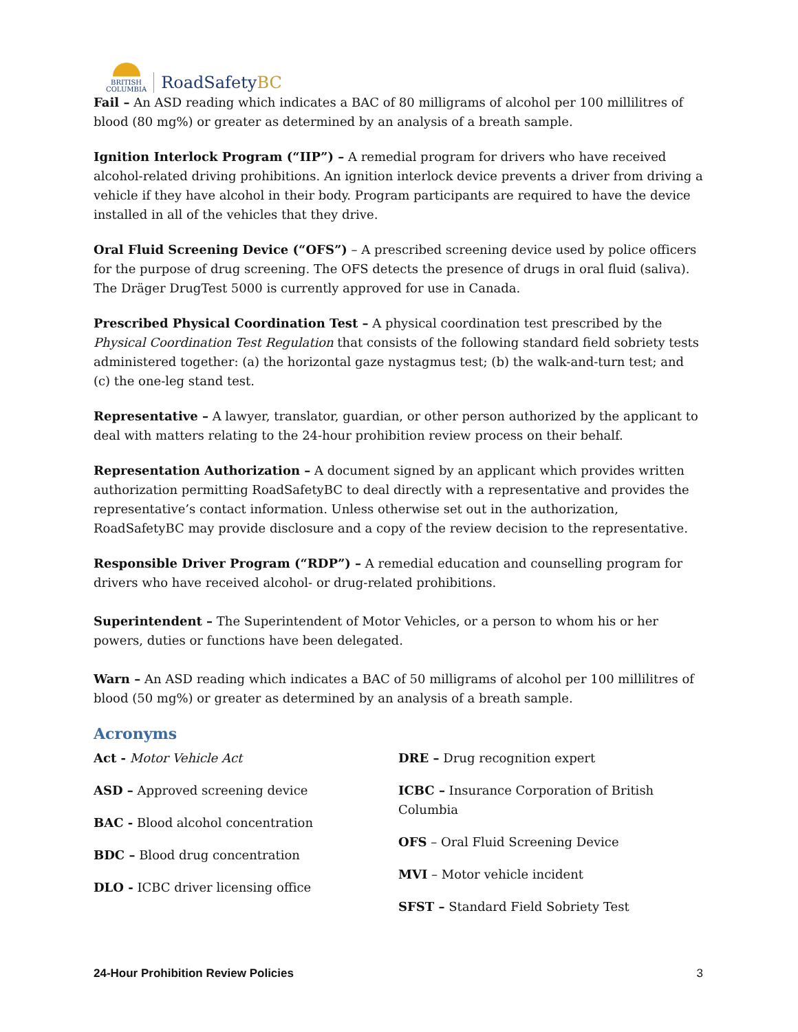BRITISH
COLUMBIA
RoadSafetyBC
Fail – An ASD reading which indicates a BAC of 80 milligrams of alcohol per 100 millilitres of blood (80 mg%) or greater as determined by an analysis of a breath sample.
Ignition Interlock Program (“IIP”) – A remedial program for drivers who have received alcohol-related driving prohibitions. An ignition interlock device prevents a driver from driving a vehicle if they have alcohol in their body. Program participants are required to have the device installed in all of the vehicles that they drive.
Oral Fluid Screening Device (“OFS”) – A prescribed screening device used by police officers for the purpose of drug screening. The OFS detects the presence of drugs in oral fluid (saliva). The Dräger DrugTest 5000 is currently approved for use in Canada.
Prescribed Physical Coordination Test – A physical coordination test prescribed by the Physical Coordination Test Regulation that consists of the following standard field sobriety tests administered together: (a) the horizontal gaze nystagmus test; (b) the walk-and-turn test; and (c) the one-leg stand test.
Representative – A lawyer, translator, guardian, or other person authorized by the applicant to deal with matters relating to the 24-hour prohibition review process on their behalf.
Representation Authorization – A document signed by an applicant which provides written authorization permitting RoadSafetyBC to deal directly with a representative and provides the representative’s contact information. Unless otherwise set out in the authorization, RoadSafetyBC may provide disclosure and a copy of the review decision to the representative.
Responsible Driver Program (“RDP”) – A remedial education and counselling program for drivers who have received alcohol- or drug-related prohibitions.
Superintendent – The Superintendent of Motor Vehicles, or a person to whom his or her powers, duties or functions have been delegated.
Warn – An ASD reading which indicates a BAC of 50 milligrams of alcohol per 100 millilitres of blood (50 mg%) or greater as determined by an analysis of a breath sample.
Acronyms
Act - Motor Vehicle Act
ASD – Approved screening device
BAC - Blood alcohol concentration
BDC – Blood drug concentration
DLO - ICBC driver licensing office
DRE – Drug recognition expert
ICBC – Insurance Corporation of British Columbia
OFS – Oral Fluid Screening Device
MVI – Motor vehicle incident
SFST – Standard Field Sobriety Test
24-Hour Prohibition Review Policies 3